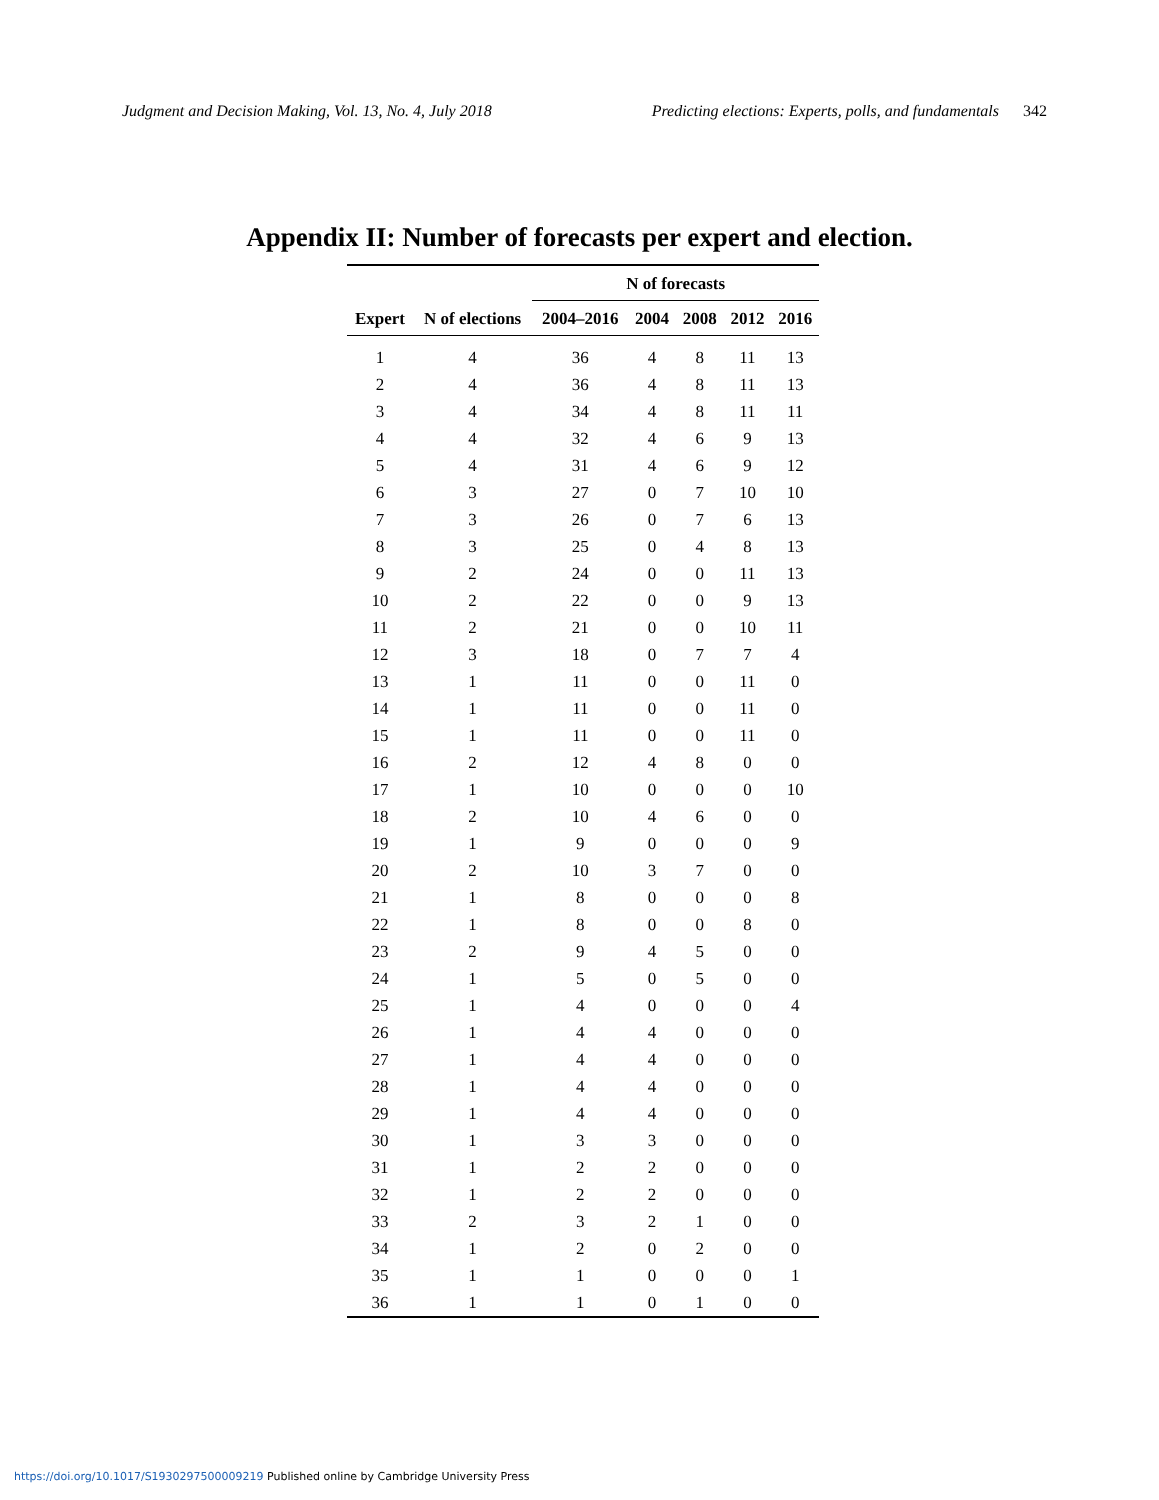Judgment and Decision Making, Vol. 13, No. 4, July 2018 Predicting elections: Experts, polls, and fundamentals 342
Appendix II: Number of forecasts per expert and election.
| | | N of forecasts | | | | |
| --- | --- | --- | --- | --- | --- | --- |
| Expert | N of elections | 2004–2016 | 2004 | 2008 | 2012 | 2016 |
| 1 | 4 | 36 | 4 | 8 | 11 | 13 |
| 2 | 4 | 36 | 4 | 8 | 11 | 13 |
| 3 | 4 | 34 | 4 | 8 | 11 | 11 |
| 4 | 4 | 32 | 4 | 6 | 9 | 13 |
| 5 | 4 | 31 | 4 | 6 | 9 | 12 |
| 6 | 3 | 27 | 0 | 7 | 10 | 10 |
| 7 | 3 | 26 | 0 | 7 | 6 | 13 |
| 8 | 3 | 25 | 0 | 4 | 8 | 13 |
| 9 | 2 | 24 | 0 | 0 | 11 | 13 |
| 10 | 2 | 22 | 0 | 0 | 9 | 13 |
| 11 | 2 | 21 | 0 | 0 | 10 | 11 |
| 12 | 3 | 18 | 0 | 7 | 7 | 4 |
| 13 | 1 | 11 | 0 | 0 | 11 | 0 |
| 14 | 1 | 11 | 0 | 0 | 11 | 0 |
| 15 | 1 | 11 | 0 | 0 | 11 | 0 |
| 16 | 2 | 12 | 4 | 8 | 0 | 0 |
| 17 | 1 | 10 | 0 | 0 | 0 | 10 |
| 18 | 2 | 10 | 4 | 6 | 0 | 0 |
| 19 | 1 | 9 | 0 | 0 | 0 | 9 |
| 20 | 2 | 10 | 3 | 7 | 0 | 0 |
| 21 | 1 | 8 | 0 | 0 | 0 | 8 |
| 22 | 1 | 8 | 0 | 0 | 8 | 0 |
| 23 | 2 | 9 | 4 | 5 | 0 | 0 |
| 24 | 1 | 5 | 0 | 5 | 0 | 0 |
| 25 | 1 | 4 | 0 | 0 | 0 | 4 |
| 26 | 1 | 4 | 4 | 0 | 0 | 0 |
| 27 | 1 | 4 | 4 | 0 | 0 | 0 |
| 28 | 1 | 4 | 4 | 0 | 0 | 0 |
| 29 | 1 | 4 | 4 | 0 | 0 | 0 |
| 30 | 1 | 3 | 3 | 0 | 0 | 0 |
| 31 | 1 | 2 | 2 | 0 | 0 | 0 |
| 32 | 1 | 2 | 2 | 0 | 0 | 0 |
| 33 | 2 | 3 | 2 | 1 | 0 | 0 |
| 34 | 1 | 2 | 0 | 2 | 0 | 0 |
| 35 | 1 | 1 | 0 | 0 | 0 | 1 |
| 36 | 1 | 1 | 0 | 1 | 0 | 0 |
https://doi.org/10.1017/S1930297500009219 Published online by Cambridge University Press